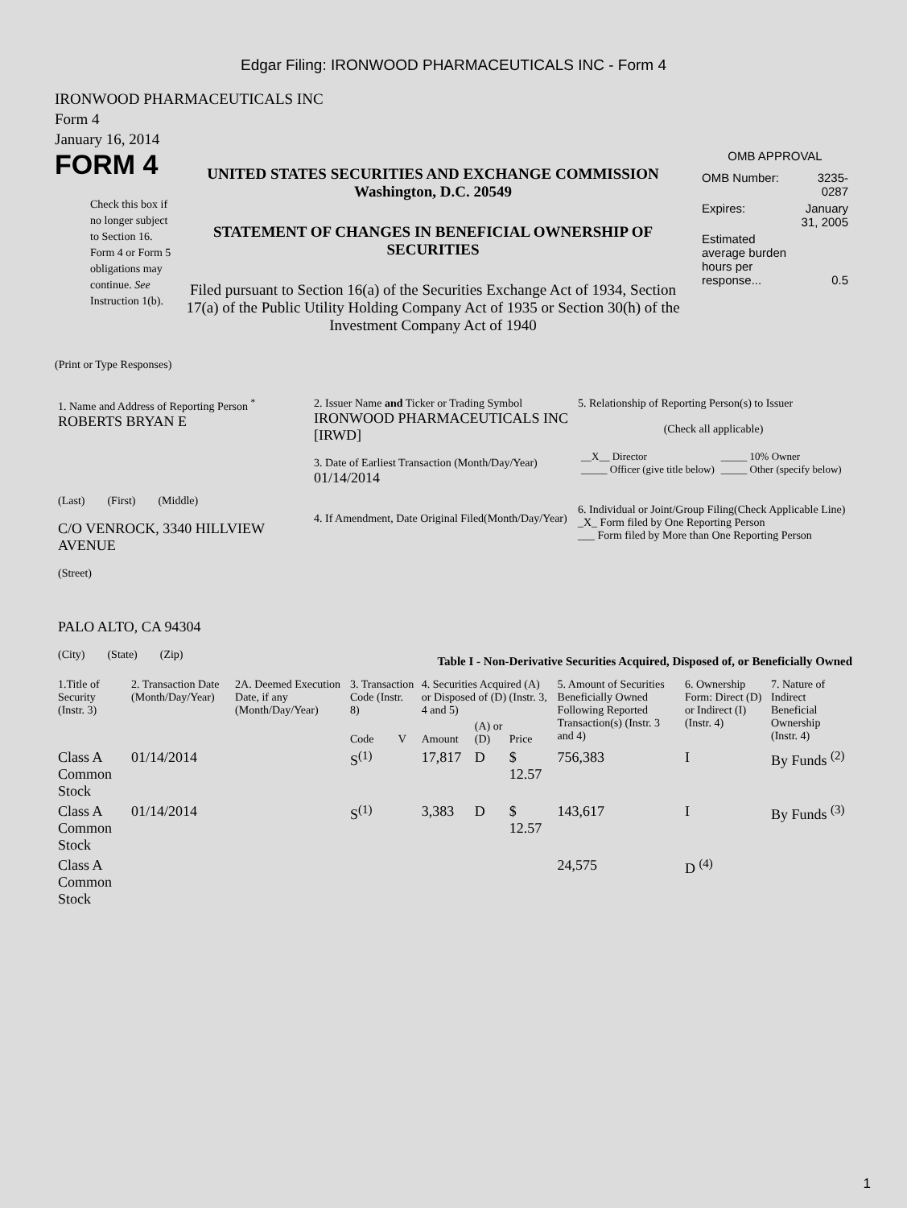Edgar Filing: IRONWOOD PHARMACEUTICALS INC - Form 4
IRONWOOD PHARMACEUTICALS INC
Form 4
January 16, 2014
FORM 4
Check this box if no longer subject to Section 16. Form 4 or Form 5 obligations may continue. See Instruction 1(b).
UNITED STATES SECURITIES AND EXCHANGE COMMISSION
Washington, D.C. 20549
STATEMENT OF CHANGES IN BENEFICIAL OWNERSHIP OF SECURITIES
Filed pursuant to Section 16(a) of the Securities Exchange Act of 1934, Section 17(a) of the Public Utility Holding Company Act of 1935 or Section 30(h) of the Investment Company Act of 1940
OMB APPROVAL
| OMB Number: | 3235-0287 |
| Expires: | January 31, 2005 |
| Estimated average burden hours per response... | 0.5 |
(Print or Type Responses)
| 1. Name and Address of Reporting Person <sup>*</sup> ROBERTS BRYAN E (Last) (First) (Middle) C/O VENROCK, 3340 HILLVIEW AVENUE (Street) PALO ALTO, CA 94304 (City) (State) (Zip) | 2. Issuer Name and Ticker or Trading Symbol IRONWOOD PHARMACEUTICALS INC [IRWD] 3. Date of Earliest Transaction (Month/Day/Year) 01/14/2014 4. If Amendment, Date Original Filed(Month/Day/Year) | 5. Relationship of Reporting Person(s) to Issuer (Check all applicable) / __X__ Director _____ Officer (give title below) / _____ 10% Owner _____ Other (specify below) / 6. Individual or Joint/Group Filing(Check Applicable Line) _X_ Form filed by One Reporting Person ___ Form filed by More than One Reporting Person |
Table I - Non-Derivative Securities Acquired, Disposed of, or Beneficially Owned
| 1.Title of Security (Instr. 3) | 2. Transaction Date (Month/Day/Year) | 2A. Deemed Execution Date, if any (Month/Day/Year) | 3. Transaction Code (Instr. 8) | | 4. Securities Acquired (A) or Disposed of (D) (Instr. 3, 4 and 5) | | | 5. Amount of Securities Beneficially Owned Following Reported Transaction(s) (Instr. 3 and 4) | 6. Ownership Form: Direct (D) or Indirect (I) (Instr. 4) | 7. Nature of Indirect Beneficial Ownership (Instr. 4) |
| --- | --- | --- | --- | --- | --- | --- | --- | --- | --- | --- |
| | | | Code | V | Amount | (A) or (D) | Price | | | |
| Class A Common Stock | 01/14/2014 | | S<sup>(1)</sup> | | 17,817 | D | $ 12.57 | 756,383 | I | By Funds <sup>(2)</sup> |
| Class A Common Stock | 01/14/2014 | | S<sup>(1)</sup> | | 3,383 | D | $ 12.57 | 143,617 | I | By Funds <sup>(3)</sup> |
| Class A Common Stock | | | | | | | | 24,575 | D <sup>(4)</sup> | |
1